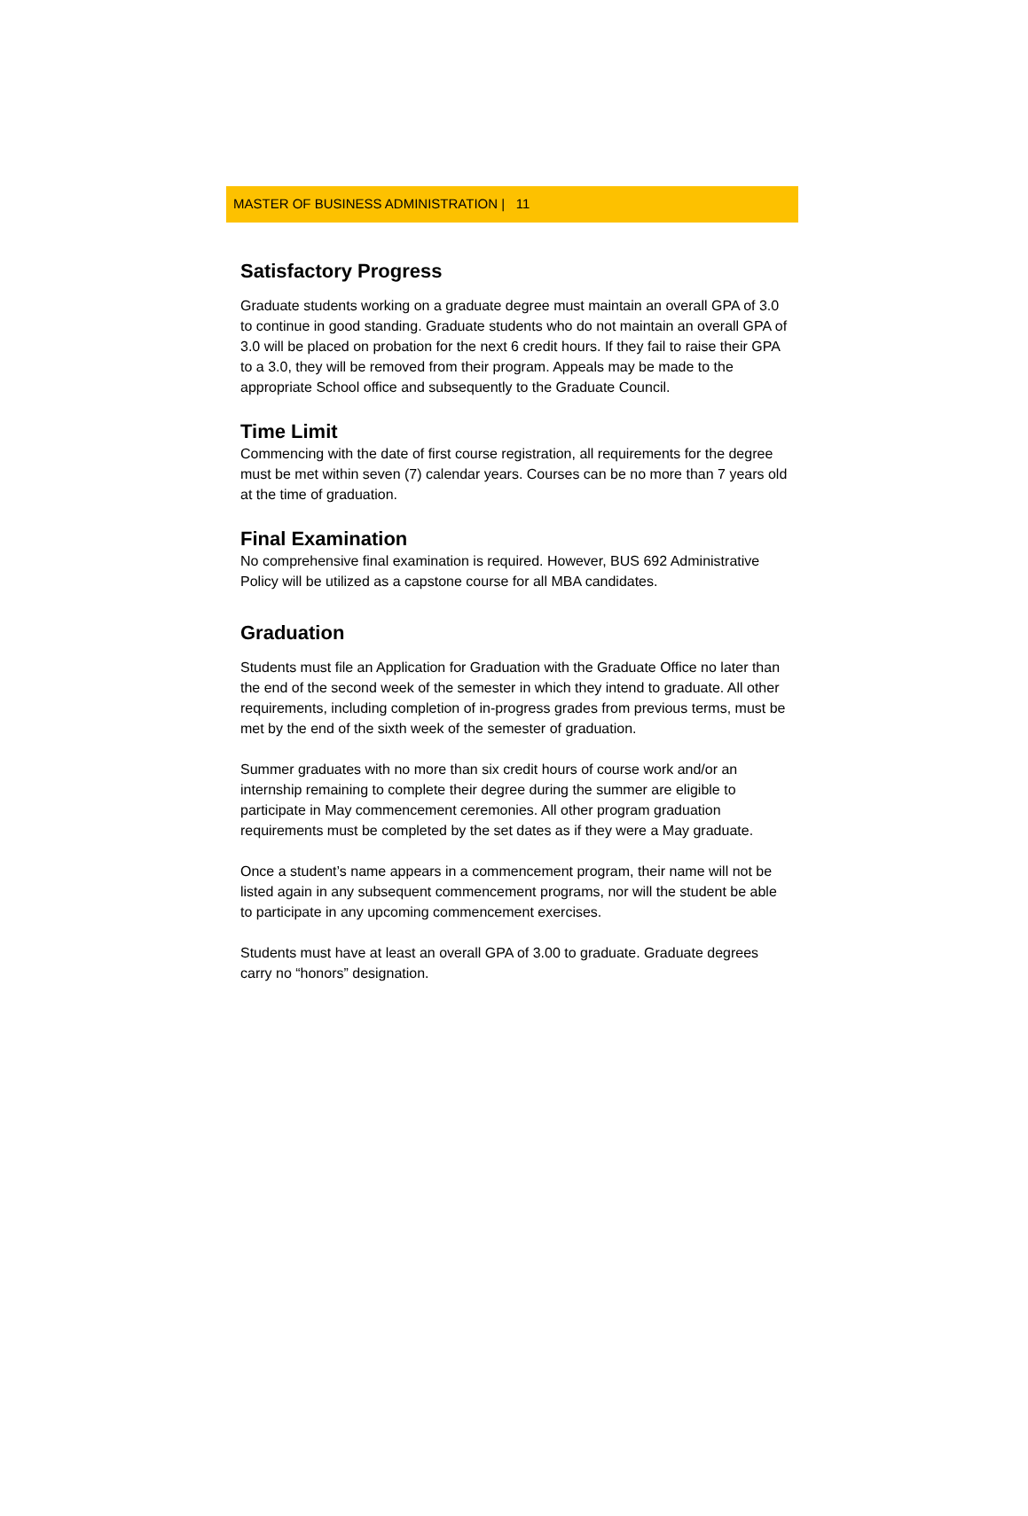MASTER OF BUSINESS ADMINISTRATION | 11
Satisfactory Progress
Graduate students working on a graduate degree must maintain an overall GPA of 3.0 to continue in good standing. Graduate students who do not maintain an overall GPA of 3.0 will be placed on probation for the next 6 credit hours. If they fail to raise their GPA to a 3.0, they will be removed from their program. Appeals may be made to the appropriate School office and subsequently to the Graduate Council.
Time Limit
Commencing with the date of first course registration, all requirements for the degree must be met within seven (7) calendar years. Courses can be no more than 7 years old at the time of graduation.
Final Examination
No comprehensive final examination is required. However, BUS 692 Administrative Policy will be utilized as a capstone course for all MBA candidates.
Graduation
Students must file an Application for Graduation with the Graduate Office no later than the end of the second week of the semester in which they intend to graduate. All other requirements, including completion of in-progress grades from previous terms, must be met by the end of the sixth week of the semester of graduation.
Summer graduates with no more than six credit hours of course work and/or an internship remaining to complete their degree during the summer are eligible to participate in May commencement ceremonies. All other program graduation requirements must be completed by the set dates as if they were a May graduate.
Once a student’s name appears in a commencement program, their name will not be listed again in any subsequent commencement programs, nor will the student be able to participate in any upcoming commencement exercises.
Students must have at least an overall GPA of 3.00 to graduate. Graduate degrees carry no “honors” designation.